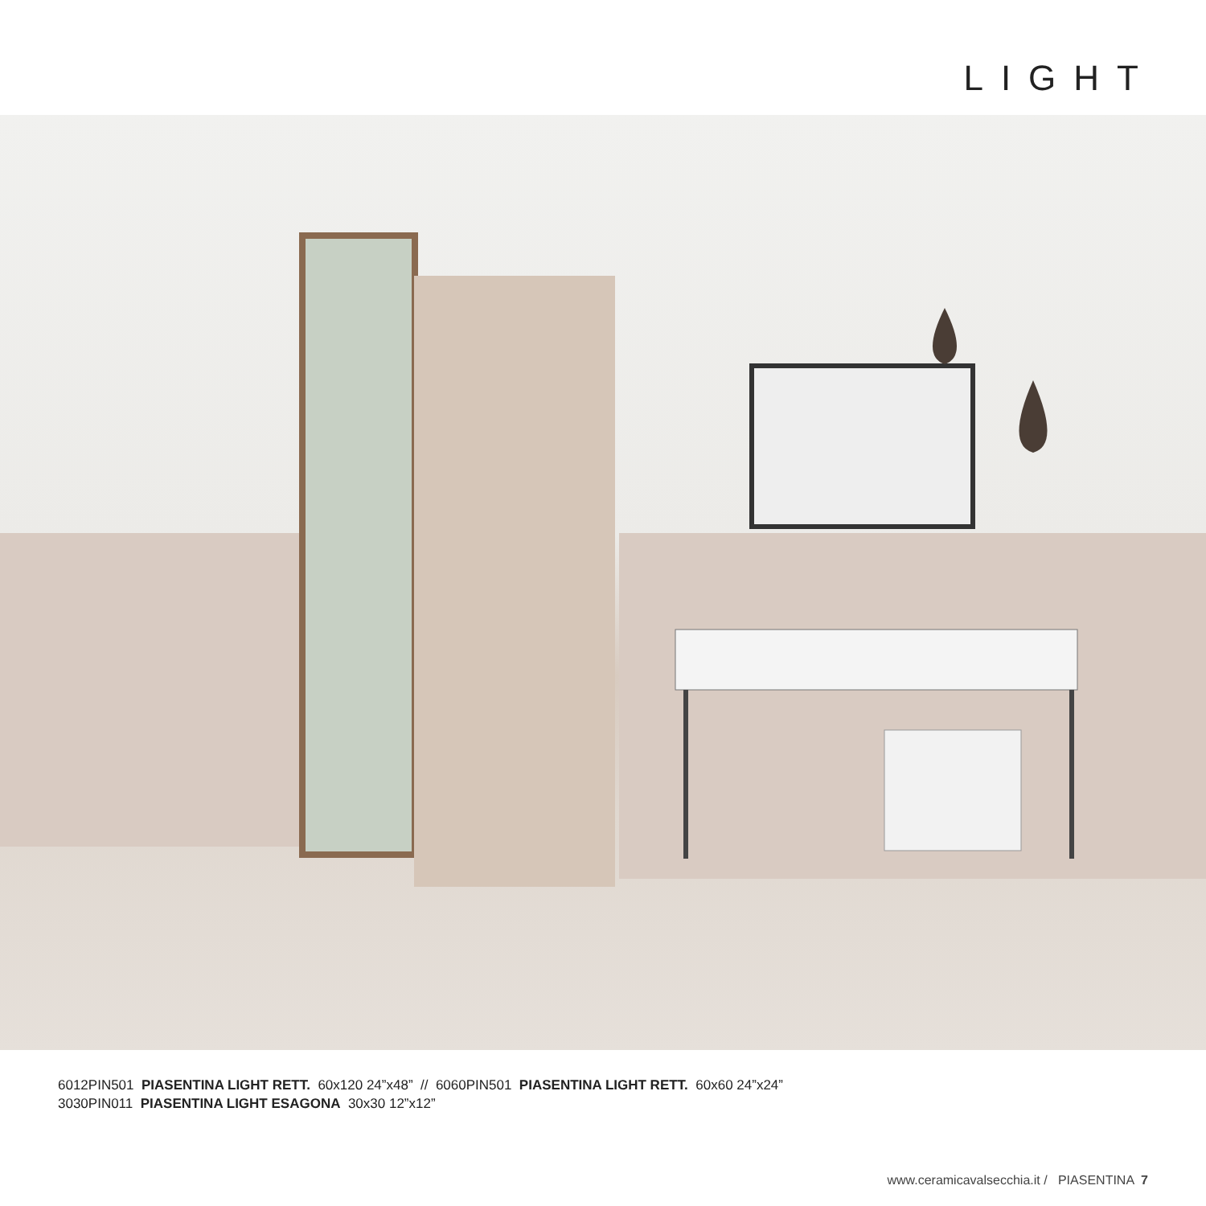LIGHT
6012PIN501 PIASENTINA LIGHT RETT. 60x120 24”x48” // 6060PIN501 PIASENTINA LIGHT RETT. 60x60 24”x24”
3030PIN011 PIASENTINA LIGHT ESAGONA 30x30 12”x12”
www.ceramicavalsecchia.it / PIASENTINA 7